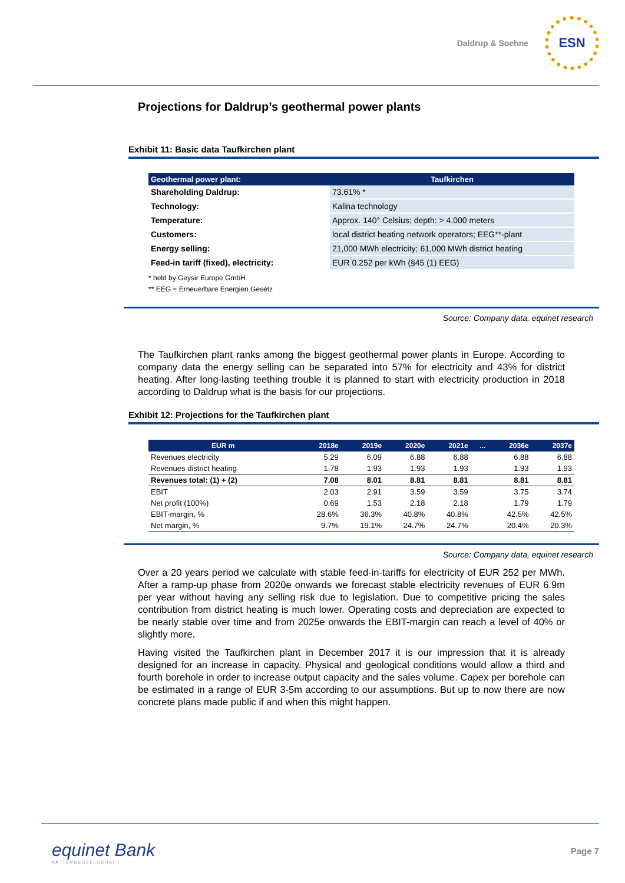Daldrup & Soehne
ESN
Projections for Daldrup’s geothermal power plants
Exhibit 11: Basic data Taufkirchen plant
| Geothermal power plant: | Taufkirchen |
| --- | --- |
| Shareholding Daldrup: | 73.61% * |
| Technology: | Kalina technology |
| Temperature: | Approx. 140° Celsius; depth: > 4,000 meters |
| Customers: | local district heating network operators; EEG**-plant |
| Energy selling: | 21,000 MWh electricity; 61,000 MWh district heating |
| Feed-in tariff (fixed), electricity: | EUR 0.252 per kWh (§45 (1) EEG) |
* held by Geysir Europe GmbH
** EEG = Erneuerbare Energien Gesetz
Source: Company data, equinet research
The Taufkirchen plant ranks among the biggest geothermal power plants in Europe. According to company data the energy selling can be separated into 57% for electricity and 43% for district heating. After long-lasting teething trouble it is planned to start with electricity production in 2018 according to Daldrup what is the basis for our projections.
Exhibit 12: Projections for the Taufkirchen plant
| EUR m | 2018e | 2019e | 2020e | 2021e | ... | 2036e | 2037e |
| --- | --- | --- | --- | --- | --- | --- | --- |
| Revenues electricity | 5.29 | 6.09 | 6.88 | 6.88 | | 6.88 | 6.88 |
| Revenues district heating | 1.78 | 1.93 | 1.93 | 1.93 | | 1.93 | 1.93 |
| Revenues total: (1) + (2) | 7.08 | 8.01 | 8.81 | 8.81 | | 8.81 | 8.81 |
| EBIT | 2.03 | 2.91 | 3.59 | 3.59 | | 3.75 | 3.74 |
| Net profit (100%) | 0.69 | 1.53 | 2.18 | 2.18 | | 1.79 | 1.79 |
| EBIT-margin, % | 28.6% | 36.3% | 40.8% | 40.8% | | 42.5% | 42.5% |
| Net margin, % | 9.7% | 19.1% | 24.7% | 24.7% | | 20.4% | 20.3% |
Source: Company data, equinet research
Over a 20 years period we calculate with stable feed-in-tariffs for electricity of EUR 252 per MWh. After a ramp-up phase from 2020e onwards we forecast stable electricity revenues of EUR 6.9m per year without having any selling risk due to legislation. Due to competitive pricing the sales contribution from district heating is much lower. Operating costs and depreciation are expected to be nearly stable over time and from 2025e onwards the EBIT-margin can reach a level of 40% or slightly more.
Having visited the Taufkirchen plant in December 2017 it is our impression that it is already designed for an increase in capacity. Physical and geological conditions would allow a third and fourth borehole in order to increase output capacity and the sales volume. Capex per borehole can be estimated in a range of EUR 3-5m according to our assumptions. But up to now there are now concrete plans made public if and when this might happen.
equinet Bank
AKTIENGESELLSCHAFT
Page 7